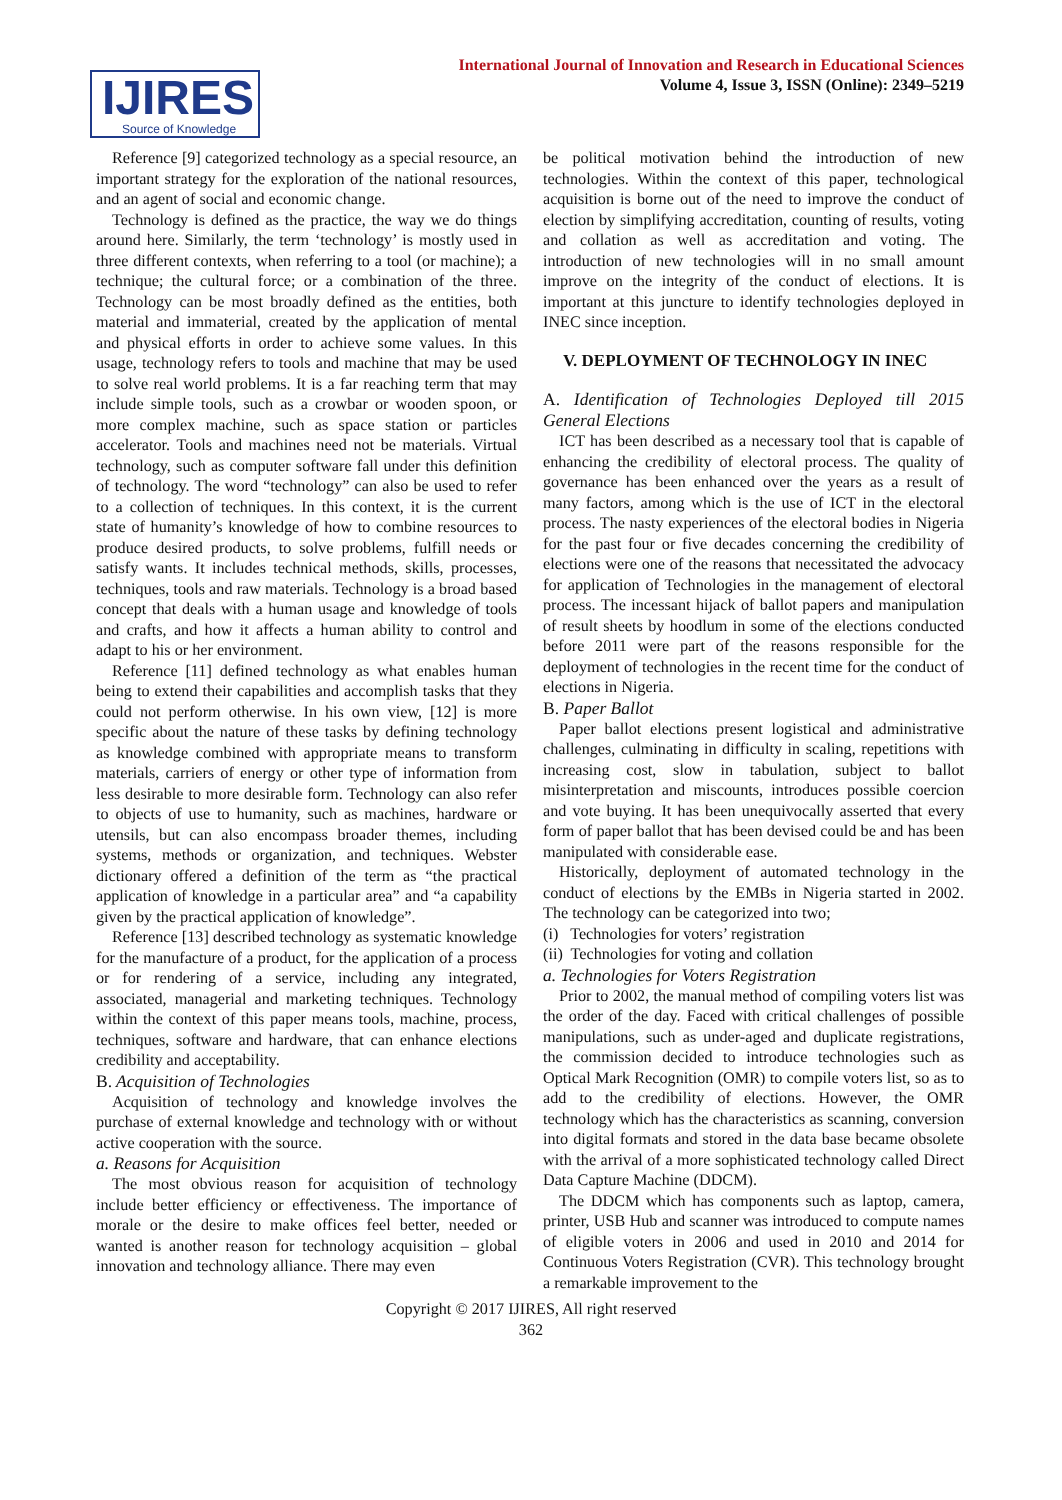IJIRES
Source of Knowledge
International Journal of Innovation and Research in Educational Sciences
Volume 4, Issue 3, ISSN (Online): 2349–5219
Reference [9] categorized technology as a special resource, an important strategy for the exploration of the national resources, and an agent of social and economic change.
Technology is defined as the practice, the way we do things around here. Similarly, the term ‘technology’ is mostly used in three different contexts, when referring to a tool (or machine); a technique; the cultural force; or a combination of the three. Technology can be most broadly defined as the entities, both material and immaterial, created by the application of mental and physical efforts in order to achieve some values. In this usage, technology refers to tools and machine that may be used to solve real world problems. It is a far reaching term that may include simple tools, such as a crowbar or wooden spoon, or more complex machine, such as space station or particles accelerator. Tools and machines need not be materials. Virtual technology, such as computer software fall under this definition of technology. The word “technology” can also be used to refer to a collection of techniques. In this context, it is the current state of humanity’s knowledge of how to combine resources to produce desired products, to solve problems, fulfill needs or satisfy wants. It includes technical methods, skills, processes, techniques, tools and raw materials. Technology is a broad based concept that deals with a human usage and knowledge of tools and crafts, and how it affects a human ability to control and adapt to his or her environment.
Reference [11] defined technology as what enables human being to extend their capabilities and accomplish tasks that they could not perform otherwise. In his own view, [12] is more specific about the nature of these tasks by defining technology as knowledge combined with appropriate means to transform materials, carriers of energy or other type of information from less desirable to more desirable form. Technology can also refer to objects of use to humanity, such as machines, hardware or utensils, but can also encompass broader themes, including systems, methods or organization, and techniques. Webster dictionary offered a definition of the term as “the practical application of knowledge in a particular area” and “a capability given by the practical application of knowledge”.
Reference [13] described technology as systematic knowledge for the manufacture of a product, for the application of a process or for rendering of a service, including any integrated, associated, managerial and marketing techniques. Technology within the context of this paper means tools, machine, process, techniques, software and hardware, that can enhance elections credibility and acceptability.
B. Acquisition of Technologies
Acquisition of technology and knowledge involves the purchase of external knowledge and technology with or without active cooperation with the source.
a. Reasons for Acquisition
The most obvious reason for acquisition of technology include better efficiency or effectiveness. The importance of morale or the desire to make offices feel better, needed or wanted is another reason for technology acquisition – global innovation and technology alliance. There may even
be political motivation behind the introduction of new technologies. Within the context of this paper, technological acquisition is borne out of the need to improve the conduct of election by simplifying accreditation, counting of results, voting and collation as well as accreditation and voting. The introduction of new technologies will in no small amount improve on the integrity of the conduct of elections. It is important at this juncture to identify technologies deployed in INEC since inception.
V. DEPLOYMENT OF TECHNOLOGY IN INEC
A. Identification of Technologies Deployed till 2015 General Elections
ICT has been described as a necessary tool that is capable of enhancing the credibility of electoral process. The quality of governance has been enhanced over the years as a result of many factors, among which is the use of ICT in the electoral process. The nasty experiences of the electoral bodies in Nigeria for the past four or five decades concerning the credibility of elections were one of the reasons that necessitated the advocacy for application of Technologies in the management of electoral process. The incessant hijack of ballot papers and manipulation of result sheets by hoodlum in some of the elections conducted before 2011 were part of the reasons responsible for the deployment of technologies in the recent time for the conduct of elections in Nigeria.
B. Paper Ballot
Paper ballot elections present logistical and administrative challenges, culminating in difficulty in scaling, repetitions with increasing cost, slow in tabulation, subject to ballot misinterpretation and miscounts, introduces possible coercion and vote buying. It has been unequivocally asserted that every form of paper ballot that has been devised could be and has been manipulated with considerable ease.
Historically, deployment of automated technology in the conduct of elections by the EMBs in Nigeria started in 2002. The technology can be categorized into two;
(i) Technologies for voters’ registration
(ii) Technologies for voting and collation
a. Technologies for Voters Registration
Prior to 2002, the manual method of compiling voters list was the order of the day. Faced with critical challenges of possible manipulations, such as under-aged and duplicate registrations, the commission decided to introduce technologies such as Optical Mark Recognition (OMR) to compile voters list, so as to add to the credibility of elections. However, the OMR technology which has the characteristics as scanning, conversion into digital formats and stored in the data base became obsolete with the arrival of a more sophisticated technology called Direct Data Capture Machine (DDCM).
The DDCM which has components such as laptop, camera, printer, USB Hub and scanner was introduced to compute names of eligible voters in 2006 and used in 2010 and 2014 for Continuous Voters Registration (CVR). This technology brought a remarkable improvement to the
Copyright © 2017 IJIRES, All right reserved
362